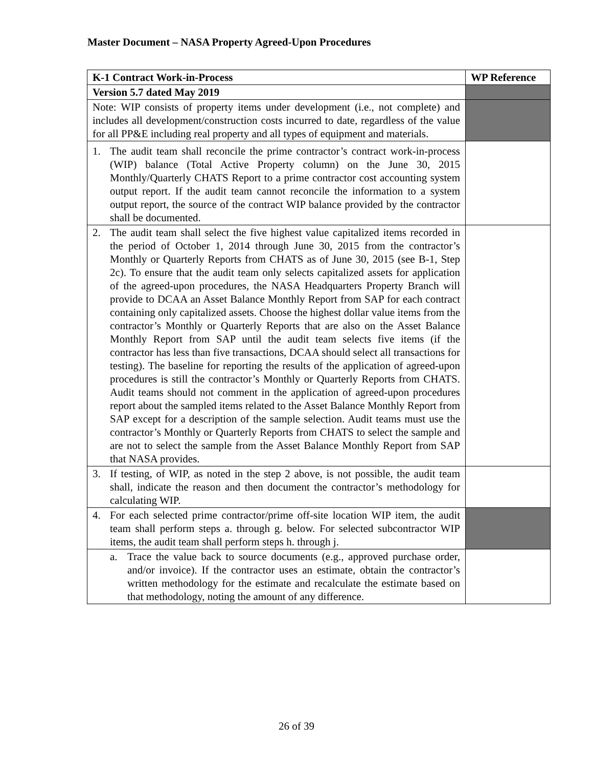Master Document – NASA Property Agreed-Upon Procedures
| K-1 Contract Work-in-Process | WP Reference |
| --- | --- |
| Version 5.7 dated May 2019 | |
| Note: WIP consists of property items under development (i.e., not complete) and includes all development/construction costs incurred to date, regardless of the value for all PP&E including real property and all types of equipment and materials. | |
| 1. The audit team shall reconcile the prime contractor’s contract work-in-process (WIP) balance (Total Active Property column) on the June 30, 2015 Monthly/Quarterly CHATS Report to a prime contractor cost accounting system output report. If the audit team cannot reconcile the information to a system output report, the source of the contract WIP balance provided by the contractor shall be documented. | |
| 2. The audit team shall select the five highest value capitalized items recorded in the period of October 1, 2014 through June 30, 2015 from the contractor’s Monthly or Quarterly Reports from CHATS as of June 30, 2015 (see B-1, Step 2c). To ensure that the audit team only selects capitalized assets for application of the agreed-upon procedures, the NASA Headquarters Property Branch will provide to DCAA an Asset Balance Monthly Report from SAP for each contract containing only capitalized assets. Choose the highest dollar value items from the contractor’s Monthly or Quarterly Reports that are also on the Asset Balance Monthly Report from SAP until the audit team selects five items (if the contractor has less than five transactions, DCAA should select all transactions for testing). The baseline for reporting the results of the application of agreed-upon procedures is still the contractor’s Monthly or Quarterly Reports from CHATS. Audit teams should not comment in the application of agreed-upon procedures report about the sampled items related to the Asset Balance Monthly Report from SAP except for a description of the sample selection. Audit teams must use the contractor’s Monthly or Quarterly Reports from CHATS to select the sample and are not to select the sample from the Asset Balance Monthly Report from SAP that NASA provides. | |
| 3. If testing, of WIP, as noted in the step 2 above, is not possible, the audit team shall, indicate the reason and then document the contractor’s methodology for calculating WIP. | |
| 4. For each selected prime contractor/prime off-site location WIP item, the audit team shall perform steps a. through g. below. For selected subcontractor WIP items, the audit team shall perform steps h. through j. | |
| a. Trace the value back to source documents (e.g., approved purchase order, and/or invoice). If the contractor uses an estimate, obtain the contractor’s written methodology for the estimate and recalculate the estimate based on that methodology, noting the amount of any difference. | |
26 of 39